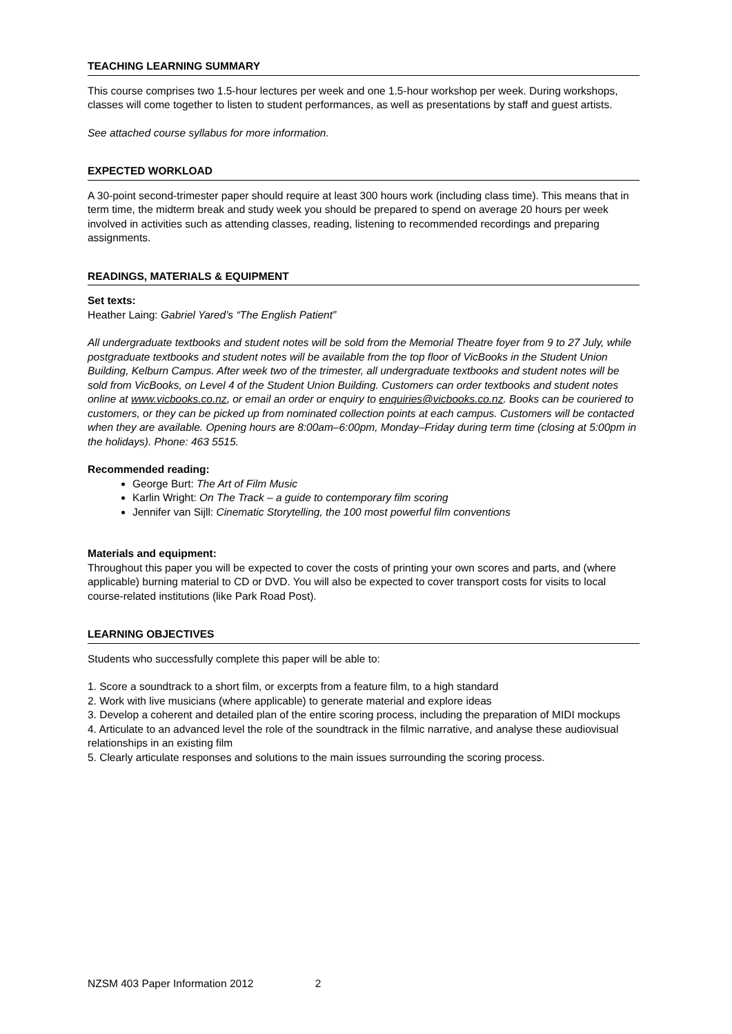TEACHING LEARNING SUMMARY
This course comprises two 1.5-hour lectures per week and one 1.5-hour workshop per week. During workshops, classes will come together to listen to student performances, as well as presentations by staff and guest artists.
See attached course syllabus for more information.
EXPECTED WORKLOAD
A 30-point second-trimester paper should require at least 300 hours work (including class time). This means that in term time, the midterm break and study week you should be prepared to spend on average 20 hours per week involved in activities such as attending classes, reading, listening to recommended recordings and preparing assignments.
READINGS, MATERIALS & EQUIPMENT
Set texts:
Heather Laing: Gabriel Yared’s “The English Patient”
All undergraduate textbooks and student notes will be sold from the Memorial Theatre foyer from 9 to 27 July, while postgraduate textbooks and student notes will be available from the top floor of VicBooks in the Student Union Building, Kelburn Campus. After week two of the trimester, all undergraduate textbooks and student notes will be sold from VicBooks, on Level 4 of the Student Union Building. Customers can order textbooks and student notes online at www.vicbooks.co.nz, or email an order or enquiry to enquiries@vicbooks.co.nz. Books can be couriered to customers, or they can be picked up from nominated collection points at each campus. Customers will be contacted when they are available. Opening hours are 8:00am–6:00pm, Monday–Friday during term time (closing at 5:00pm in the holidays). Phone: 463 5515.
Recommended reading:
George Burt: The Art of Film Music
Karlin Wright: On The Track – a guide to contemporary film scoring
Jennifer van Sijll: Cinematic Storytelling, the 100 most powerful film conventions
Materials and equipment:
Throughout this paper you will be expected to cover the costs of printing your own scores and parts, and (where applicable) burning material to CD or DVD. You will also be expected to cover transport costs for visits to local course-related institutions (like Park Road Post).
LEARNING OBJECTIVES
Students who successfully complete this paper will be able to:
1. Score a soundtrack to a short film, or excerpts from a feature film, to a high standard
2. Work with live musicians (where applicable) to generate material and explore ideas
3. Develop a coherent and detailed plan of the entire scoring process, including the preparation of MIDI mockups
4. Articulate to an advanced level the role of the soundtrack in the filmic narrative, and analyse these audiovisual relationships in an existing film
5. Clearly articulate responses and solutions to the main issues surrounding the scoring process.
NZSM 403 Paper Information 2012 2